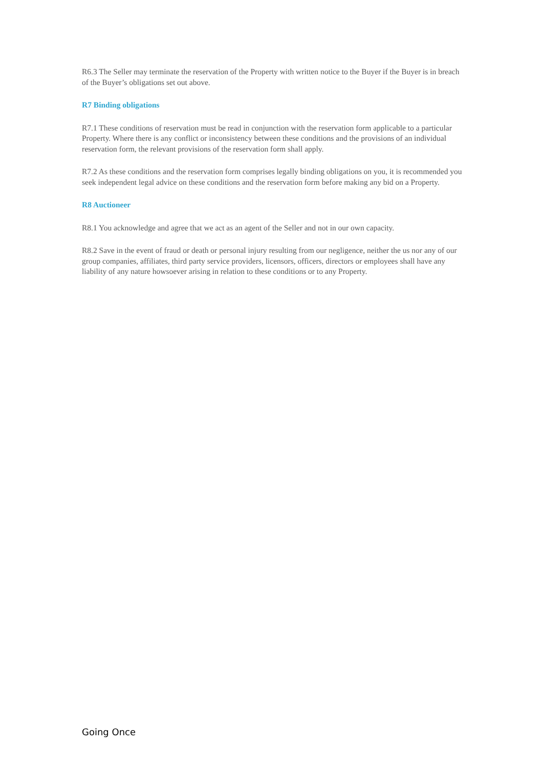R6.3 The Seller may terminate the reservation of the Property with written notice to the Buyer if the Buyer is in breach of the Buyer’s obligations set out above.
R7 Binding obligations
R7.1 These conditions of reservation must be read in conjunction with the reservation form applicable to a particular Property. Where there is any conflict or inconsistency between these conditions and the provisions of an individual reservation form, the relevant provisions of the reservation form shall apply.
R7.2 As these conditions and the reservation form comprises legally binding obligations on you, it is recommended you seek independent legal advice on these conditions and the reservation form before making any bid on a Property.
R8 Auctioneer
R8.1 You acknowledge and agree that we act as an agent of the Seller and not in our own capacity.
R8.2 Save in the event of fraud or death or personal injury resulting from our negligence, neither the us nor any of our group companies, affiliates, third party service providers, licensors, officers, directors or employees shall have any liability of any nature howsoever arising in relation to these conditions or to any Property.
Going Once